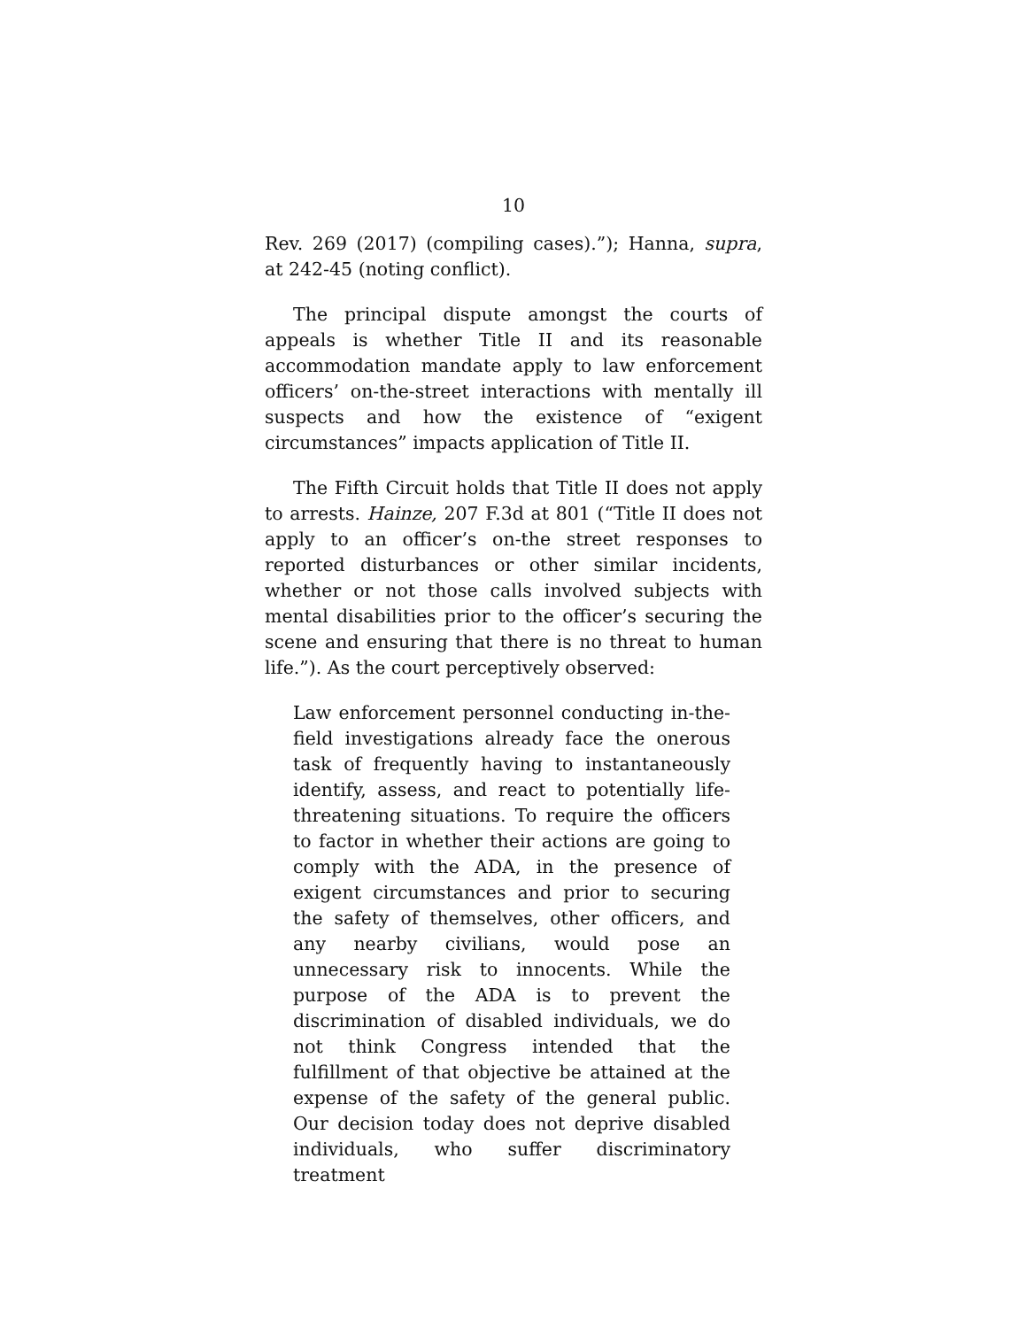10
Rev. 269 (2017) (compiling cases).”); Hanna, supra, at 242-45 (noting conflict).
The principal dispute amongst the courts of appeals is whether Title II and its reasonable accommodation mandate apply to law enforcement officers’ on-the-street interactions with mentally ill suspects and how the existence of “exigent circumstances” impacts application of Title II.
The Fifth Circuit holds that Title II does not apply to arrests. Hainze, 207 F.3d at 801 (“Title II does not apply to an officer’s on-the street responses to reported disturbances or other similar incidents, whether or not those calls involved subjects with mental disabilities prior to the officer’s securing the scene and ensuring that there is no threat to human life.”). As the court perceptively observed:
Law enforcement personnel conducting in-the-field investigations already face the onerous task of frequently having to instantaneously identify, assess, and react to potentially life-threatening situations. To require the officers to factor in whether their actions are going to comply with the ADA, in the presence of exigent circumstances and prior to securing the safety of themselves, other officers, and any nearby civilians, would pose an unnecessary risk to innocents. While the purpose of the ADA is to prevent the discrimination of disabled individuals, we do not think Congress intended that the fulfillment of that objective be attained at the expense of the safety of the general public. Our decision today does not deprive disabled individuals, who suffer discriminatory treatment